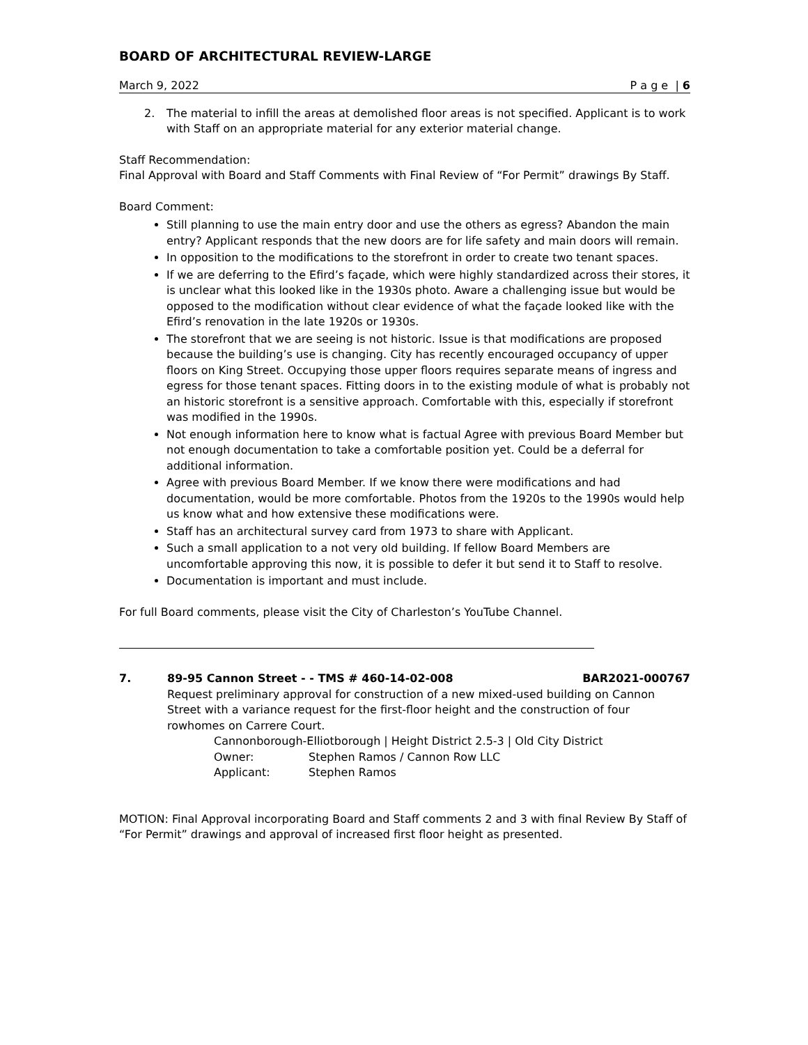BOARD OF ARCHITECTURAL REVIEW-LARGE
March 9, 2022 P a g e | 6
2. The material to infill the areas at demolished floor areas is not specified. Applicant is to work with Staff on an appropriate material for any exterior material change.
Staff Recommendation:
Final Approval with Board and Staff Comments with Final Review of “For Permit” drawings By Staff.
Board Comment:
Still planning to use the main entry door and use the others as egress? Abandon the main entry? Applicant responds that the new doors are for life safety and main doors will remain.
In opposition to the modifications to the storefront in order to create two tenant spaces.
If we are deferring to the Efird’s façade, which were highly standardized across their stores, it is unclear what this looked like in the 1930s photo. Aware a challenging issue but would be opposed to the modification without clear evidence of what the façade looked like with the Efird’s renovation in the late 1920s or 1930s.
The storefront that we are seeing is not historic. Issue is that modifications are proposed because the building’s use is changing. City has recently encouraged occupancy of upper floors on King Street. Occupying those upper floors requires separate means of ingress and egress for those tenant spaces. Fitting doors in to the existing module of what is probably not an historic storefront is a sensitive approach. Comfortable with this, especially if storefront was modified in the 1990s.
Not enough information here to know what is factual Agree with previous Board Member but not enough documentation to take a comfortable position yet. Could be a deferral for additional information.
Agree with previous Board Member. If we know there were modifications and had documentation, would be more comfortable. Photos from the 1920s to the 1990s would help us know what and how extensive these modifications were.
Staff has an architectural survey card from 1973 to share with Applicant.
Such a small application to a not very old building. If fellow Board Members are uncomfortable approving this now, it is possible to defer it but send it to Staff to resolve.
Documentation is important and must include.
For full Board comments, please visit the City of Charleston’s YouTube Channel.
7. 89-95 Cannon Street - - TMS # 460-14-02-008 BAR2021-000767
Request preliminary approval for construction of a new mixed-used building on Cannon Street with a variance request for the first-floor height and the construction of four rowhomes on Carrere Court.
Cannonborough-Elliotborough | Height District 2.5-3 | Old City District
Owner: Stephen Ramos / Cannon Row LLC
Applicant: Stephen Ramos
MOTION: Final Approval incorporating Board and Staff comments 2 and 3 with final Review By Staff of “For Permit” drawings and approval of increased first floor height as presented.